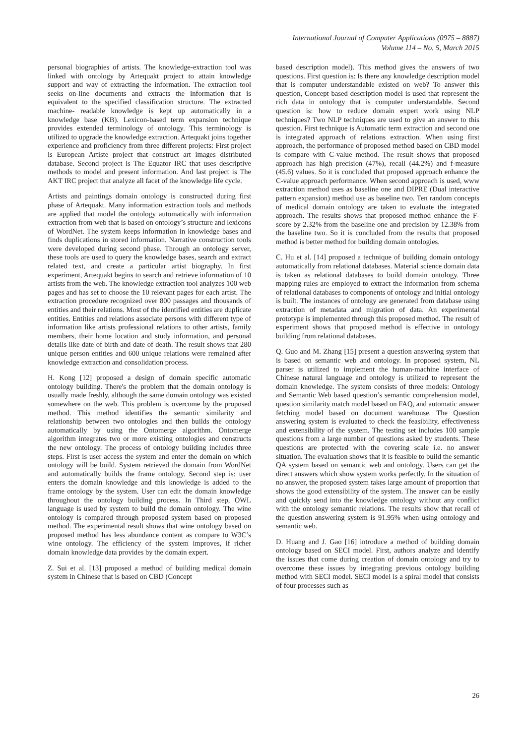International Journal of Computer Applications (0975 – 8887)
Volume 114 – No. 5, March 2015
personal biographies of artists. The knowledge-extraction tool was linked with ontology by Artequakt project to attain knowledge support and way of extracting the information. The extraction tool seeks on-line documents and extracts the information that is equivalent to the specified classification structure. The extracted machine- readable knowledge is kept up automatically in a knowledge base (KB). Lexicon-based term expansion technique provides extended terminology of ontology. This terminology is utilized to upgrade the knowledge extraction. Artequakt joins together experience and proficiency from three different projects: First project is European Artiste project that construct art images distributed database. Second project is The Equator IRC that uses descriptive methods to model and present information. And last project is The AKT IRC project that analyze all facet of the knowledge life cycle.
Artists and paintings domain ontology is constructed during first phase of Artequakt. Many information extraction tools and methods are applied that model the ontology automatically with information extraction from web that is based on ontology’s structure and lexicons of WordNet. The system keeps information in knowledge bases and finds duplications in stored information. Narrative construction tools were developed during second phase. Through an ontology server, these tools are used to query the knowledge bases, search and extract related text, and create a particular artist biography. In first experiment, Artequakt begins to search and retrieve information of 10 artists from the web. The knowledge extraction tool analyzes 100 web pages and has set to choose the 10 relevant pages for each artist. The extraction procedure recognized over 800 passages and thousands of entities and their relations. Most of the identified entities are duplicate entities. Entities and relations associate persons with different type of information like artists professional relations to other artists, family members, their home location and study information, and personal details like date of birth and date of death. The result shows that 280 unique person entities and 600 unique relations were remained after knowledge extraction and consolidation process.
H. Kong [12] proposed a design of domain specific automatic ontology building. There's the problem that the domain ontology is usually made freshly, although the same domain ontology was existed somewhere on the web. This problem is overcome by the proposed method. This method identifies the semantic similarity and relationship between two ontologies and then builds the ontology automatically by using the Ontomerge algorithm. Ontomerge algorithm integrates two or more existing ontologies and constructs the new ontology. The process of ontology building includes three steps. First is user access the system and enter the domain on which ontology will be build. System retrieved the domain from WordNet and automatically builds the frame ontology. Second step is: user enters the domain knowledge and this knowledge is added to the frame ontology by the system. User can edit the domain knowledge throughout the ontology building process. In Third step, OWL language is used by system to build the domain ontology. The wine ontology is compared through proposed system based on proposed method. The experimental result shows that wine ontology based on proposed method has less abundance content as compare to W3C’s wine ontology. The efficiency of the system improves, if richer domain knowledge data provides by the domain expert.
Z. Sui et al. [13] proposed a method of building medical domain system in Chinese that is based on CBD (Concept
based description model). This method gives the answers of two questions. First question is: Is there any knowledge description model that is computer understandable existed on web? To answer this question, Concept based description model is used that represent the rich data in ontology that is computer understandable. Second question is: how to reduce domain expert work using NLP techniques? Two NLP techniques are used to give an answer to this question. First technique is Automatic term extraction and second one is integrated approach of relations extraction. When using first approach, the performance of proposed method based on CBD model is compare with C-value method. The result shows that proposed approach has high precision (47%), recall (44.2%) and f-measure (45.6) values. So it is concluded that proposed approach enhance the C-value approach performance. When second approach is used, www extraction method uses as baseline one and DIPRE (Dual interactive pattern expansion) method use as baseline two. Ten random concepts of medical domain ontology are taken to evaluate the integrated approach. The results shows that proposed method enhance the F-score by 2.32% from the baseline one and precision by 12.38% from the baseline two. So it is concluded from the results that proposed method is better method for building domain ontologies.
C. Hu et al. [14] proposed a technique of building domain ontology automatically from relational databases. Material science domain data is taken as relational databases to build domain ontology. Three mapping rules are employed to extract the information from schema of relational databases to components of ontology and initial ontology is built. The instances of ontology are generated from database using extraction of metadata and migration of data. An experimental prototype is implemented through this proposed method. The result of experiment shows that proposed method is effective in ontology building from relational databases.
Q. Guo and M. Zhang [15] present a question answering system that is based on semantic web and ontology. In proposed system, NL parser is utilized to implement the human-machine interface of Chinese natural language and ontology is utilized to represent the domain knowledge. The system consists of three models: Ontology and Semantic Web based question’s semantic comprehension model, question similarity match model based on FAQ, and automatic answer fetching model based on document warehouse. The Question answering system is evaluated to check the feasibility, effectiveness and extensibility of the system. The testing set includes 100 sample questions from a large number of questions asked by students. These questions are protected with the covering scale i.e. no answer situation. The evaluation shows that it is feasible to build the semantic QA system based on semantic web and ontology. Users can get the direct answers which show system works perfectly. In the situation of no answer, the proposed system takes large amount of proportion that shows the good extensibility of the system. The answer can be easily and quickly send into the knowledge ontology without any conflict with the ontology semantic relations. The results show that recall of the question answering system is 91.95% when using ontology and semantic web.
D. Huang and J. Gao [16] introduce a method of building domain ontology based on SECI model. First, authors analyze and identify the issues that come during creation of domain ontology and try to overcome these issues by integrating previous ontology building method with SECI model. SECI model is a spiral model that consists of four processes such as
26